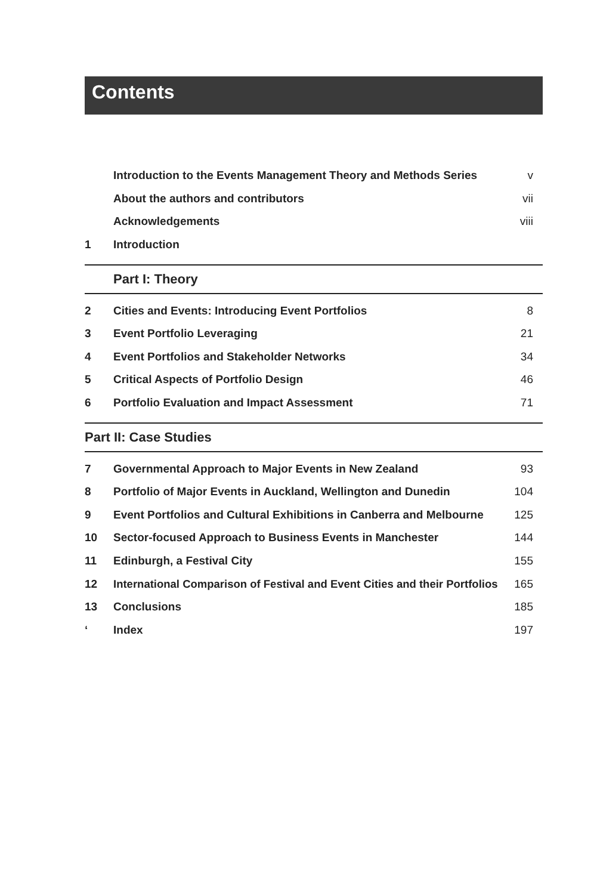Contents
| | Introduction to the Events Management Theory and Methods Series | v |
| | About the authors and contributors | vii |
| | Acknowledgements | viii |
| 1 | Introduction | |
Part I: Theory
| 2 | Cities and Events: Introducing Event Portfolios | 8 |
| 3 | Event Portfolio Leveraging | 21 |
| 4 | Event Portfolios and Stakeholder Networks | 34 |
| 5 | Critical Aspects of Portfolio Design | 46 |
| 6 | Portfolio Evaluation and Impact Assessment | 71 |
Part II: Case Studies
| 7 | Governmental Approach to Major Events in New Zealand | 93 |
| 8 | Portfolio of Major Events in Auckland, Wellington and Dunedin | 104 |
| 9 | Event Portfolios and Cultural Exhibitions in Canberra and Melbourne | 125 |
| 10 | Sector-focused Approach to Business Events in Manchester | 144 |
| 11 | Edinburgh, a Festival City | 155 |
| 12 | International Comparison of Festival and Event Cities and their Portfolios | 165 |
| 13 | Conclusions | 185 |
| ‘ | Index | 197 |